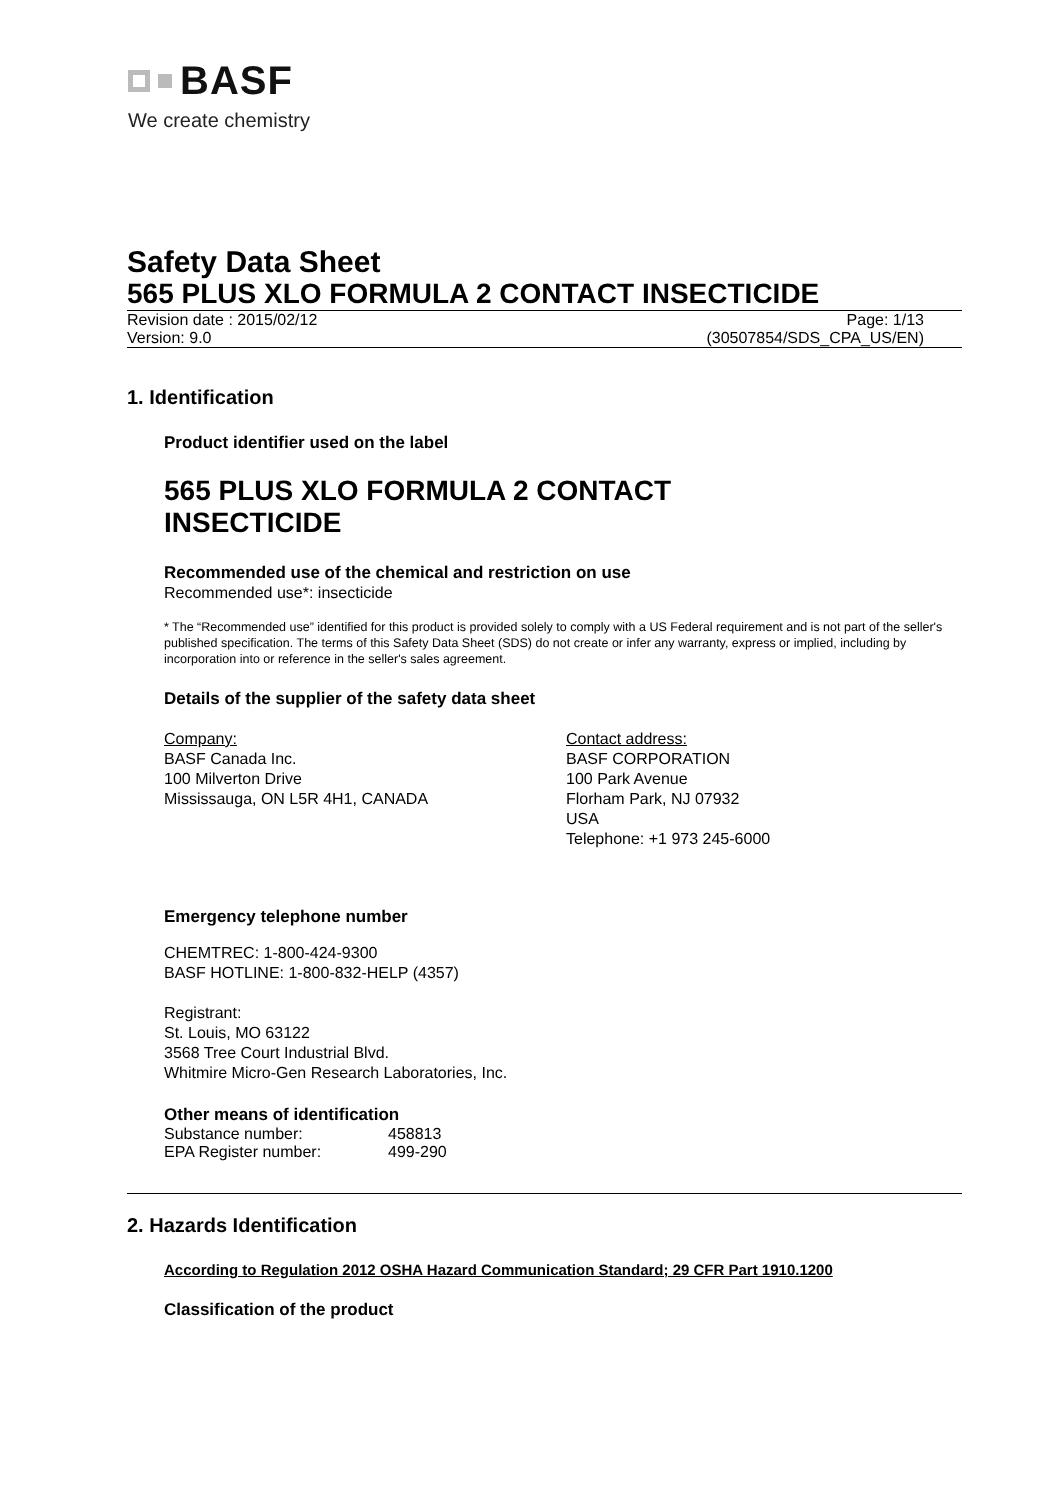BASF
We create chemistry
Safety Data Sheet
565 PLUS XLO FORMULA 2 CONTACT INSECTICIDE
Revision date : 2015/02/12 Page: 1/13
Version: 9.0 (30507854/SDS_CPA_US/EN)
1. Identification
Product identifier used on the label
565 PLUS XLO FORMULA 2 CONTACT
INSECTICIDE
Recommended use of the chemical and restriction on use
Recommended use*: insecticide
* The “Recommended use” identified for this product is provided solely to comply with a US Federal requirement and is not part of the seller's published specification. The terms of this Safety Data Sheet (SDS) do not create or infer any warranty, express or implied, including by incorporation into or reference in the seller's sales agreement.
Details of the supplier of the safety data sheet
Company:
BASF Canada Inc.
100 Milverton Drive
Mississauga, ON L5R 4H1, CANADA
Contact address:
BASF CORPORATION
100 Park Avenue
Florham Park, NJ 07932
USA
Telephone: +1 973 245-6000
Emergency telephone number
CHEMTREC: 1-800-424-9300
BASF HOTLINE: 1-800-832-HELP (4357)
Registrant:
St. Louis, MO 63122
3568 Tree Court Industrial Blvd.
Whitmire Micro-Gen Research Laboratories, Inc.
Other means of identification
| Substance number: | 458813 |
| EPA Register number: | 499-290 |
2. Hazards Identification
According to Regulation 2012 OSHA Hazard Communication Standard; 29 CFR Part 1910.1200
Classification of the product